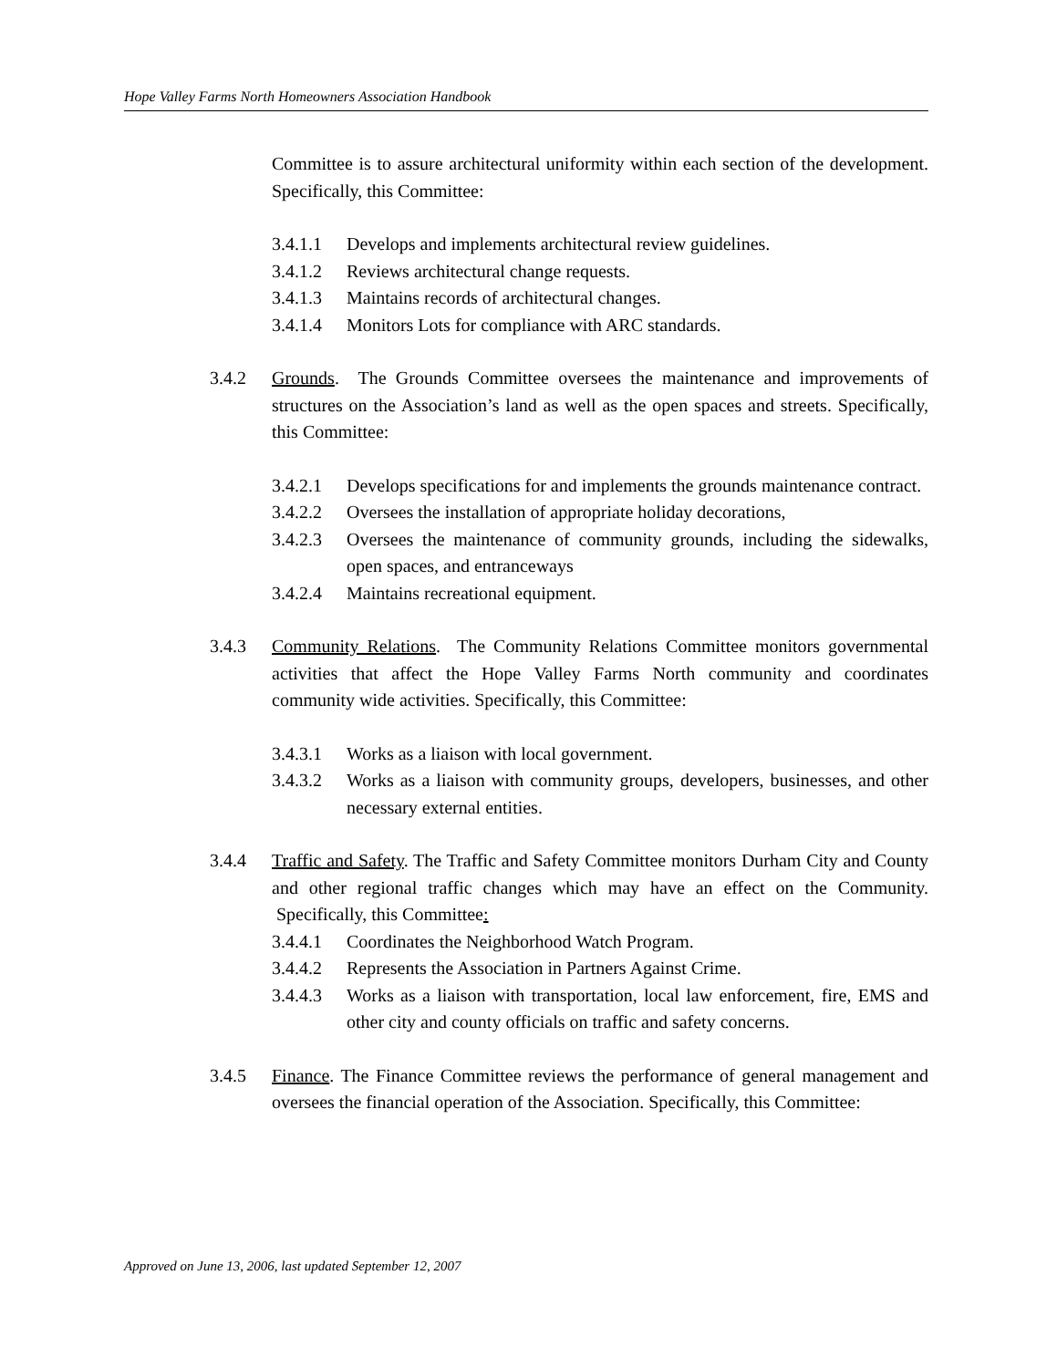Hope Valley Farms North Homeowners Association Handbook
Committee is to assure architectural uniformity within each section of the development. Specifically, this Committee:
3.4.1.1 Develops and implements architectural review guidelines.
3.4.1.2 Reviews architectural change requests.
3.4.1.3 Maintains records of architectural changes.
3.4.1.4 Monitors Lots for compliance with ARC standards.
3.4.2 Grounds. The Grounds Committee oversees the maintenance and improvements of structures on the Association’s land as well as the open spaces and streets. Specifically, this Committee:
3.4.2.1 Develops specifications for and implements the grounds maintenance contract.
3.4.2.2 Oversees the installation of appropriate holiday decorations,
3.4.2.3 Oversees the maintenance of community grounds, including the sidewalks, open spaces, and entranceways
3.4.2.4 Maintains recreational equipment.
3.4.3 Community Relations. The Community Relations Committee monitors governmental activities that affect the Hope Valley Farms North community and coordinates community wide activities. Specifically, this Committee:
3.4.3.1 Works as a liaison with local government.
3.4.3.2 Works as a liaison with community groups, developers, businesses, and other necessary external entities.
3.4.4 Traffic and Safety. The Traffic and Safety Committee monitors Durham City and County and other regional traffic changes which may have an effect on the Community. Specifically, this Committee:
3.4.4.1 Coordinates the Neighborhood Watch Program.
3.4.4.2 Represents the Association in Partners Against Crime.
3.4.4.3 Works as a liaison with transportation, local law enforcement, fire, EMS and other city and county officials on traffic and safety concerns.
3.4.5 Finance. The Finance Committee reviews the performance of general management and oversees the financial operation of the Association. Specifically, this Committee:
Approved on June 13, 2006, last updated September 12, 2007